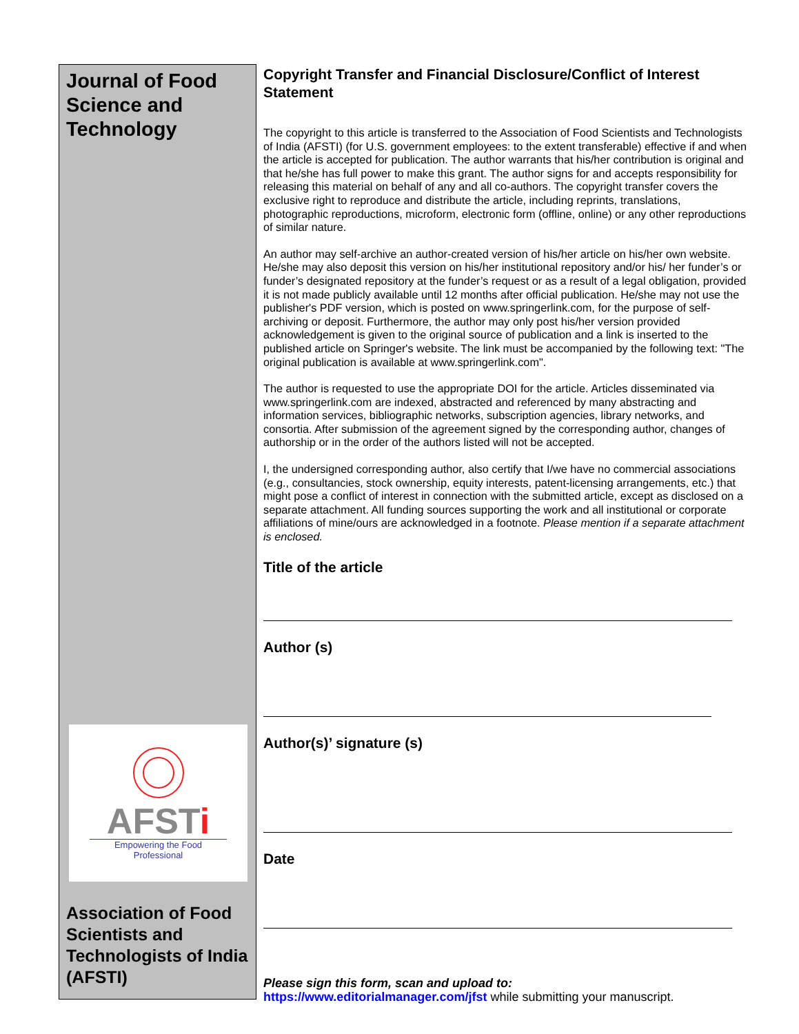Journal of Food Science and Technology
AFSTi
Empowering the Food Professional
Association of Food Scientists and Technologists of India (AFSTI)
Copyright Transfer and Financial Disclosure/Conflict of Interest Statement
The copyright to this article is transferred to the Association of Food Scientists and Technologists of India (AFSTI) (for U.S. government employees: to the extent transferable) effective if and when the article is accepted for publication. The author warrants that his/her contribution is original and that he/she has full power to make this grant. The author signs for and accepts responsibility for releasing this material on behalf of any and all co-authors. The copyright transfer covers the exclusive right to reproduce and distribute the article, including reprints, translations, photographic reproductions, microform, electronic form (offline, online) or any other reproductions of similar nature.
An author may self-archive an author-created version of his/her article on his/her own website. He/she may also deposit this version on his/her institutional repository and/or his/ her funder’s or funder’s designated repository at the funder’s request or as a result of a legal obligation, provided it is not made publicly available until 12 months after official publication. He/she may not use the publisher's PDF version, which is posted on www.springerlink.com, for the purpose of self-archiving or deposit. Furthermore, the author may only post his/her version provided acknowledgement is given to the original source of publication and a link is inserted to the published article on Springer's website. The link must be accompanied by the following text: "The original publication is available at www.springerlink.com".
The author is requested to use the appropriate DOI for the article. Articles disseminated via www.springerlink.com are indexed, abstracted and referenced by many abstracting and information services, bibliographic networks, subscription agencies, library networks, and consortia. After submission of the agreement signed by the corresponding author, changes of authorship or in the order of the authors listed will not be accepted.
I, the undersigned corresponding author, also certify that I/we have no commercial associations (e.g., consultancies, stock ownership, equity interests, patent-licensing arrangements, etc.) that might pose a conflict of interest in connection with the submitted article, except as disclosed on a separate attachment. All funding sources supporting the work and all institutional or corporate affiliations of mine/ours are acknowledged in a footnote. Please mention if a separate attachment is enclosed.
Title of the article
Author (s)
Author(s)’ signature (s)
Date
Please sign this form, scan and upload to:
https://www.editorialmanager.com/jfst while submitting your manuscript.